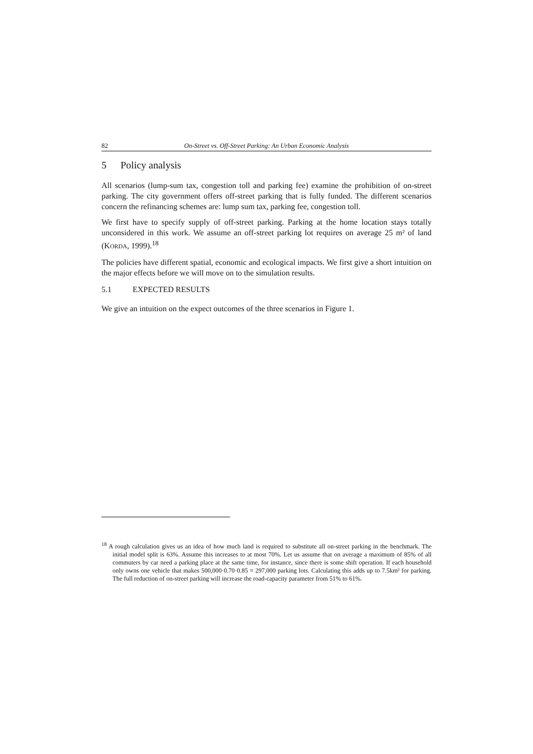82 On-Street vs. Off-Street Parking: An Urban Economic Analysis
5 Policy analysis
All scenarios (lump-sum tax, congestion toll and parking fee) examine the prohibition of on-street parking. The city government offers off-street parking that is fully funded. The different scenarios concern the refinancing schemes are: lump sum tax, parking fee, congestion toll.
We first have to specify supply of off-street parking. Parking at the home location stays totally unconsidered in this work. We assume an off-street parking lot requires on average 25 m² of land (KORDA, 1999).<sup>18</sup>
The policies have different spatial, economic and ecological impacts. We first give a short intuition on the major effects before we will move on to the simulation results.
5.1 EXPECTED RESULTS
We give an intuition on the expect outcomes of the three scenarios in Figure 1.
<sup>18</sup> A rough calculation gives us an idea of how much land is required to substitute all on-street parking in the benchmark. The initial model split is 63%. Assume this increases to at most 70%. Let us assume that on average a maximum of 85% of all commuters by car need a parking place at the same time, for instance, since there is some shift operation. If each household only owns one vehicle that makes 500,000·0.70·0.85 = 297,000 parking lots. Calculating this adds up to 7.5km² for parking. The full reduction of on-street parking will increase the road-capacity parameter from 51% to 61%.